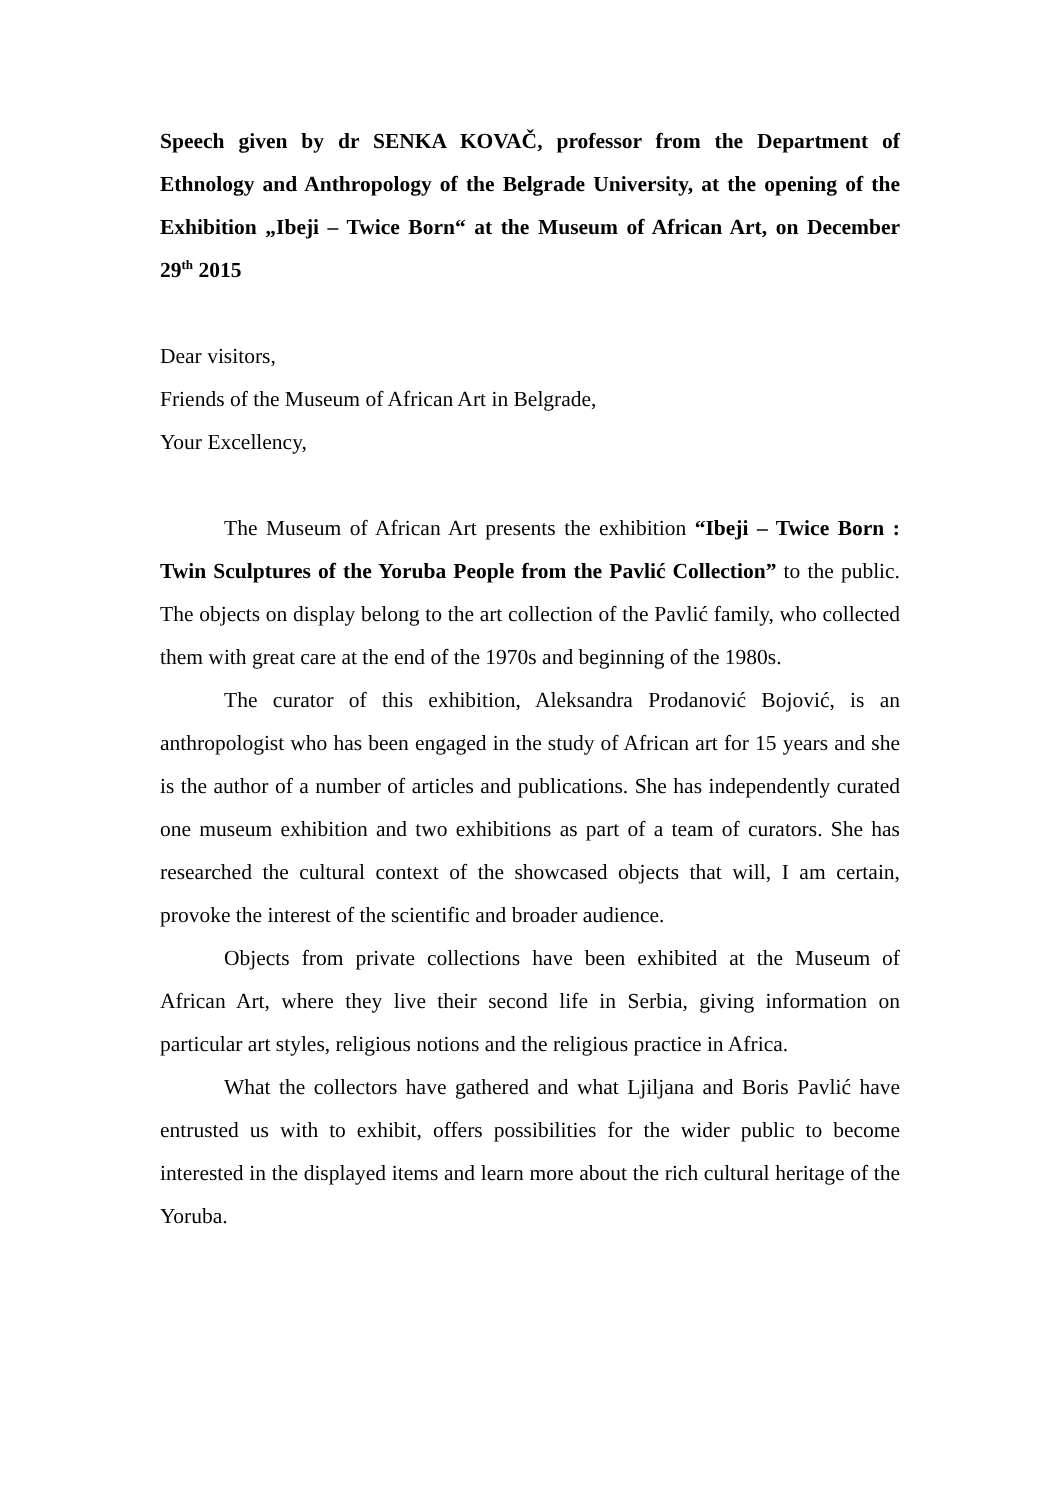Speech given by dr SENKA KOVAČ, professor from the Department of Ethnology and Anthropology of the Belgrade University, at the opening of the Exhibition „Ibeji – Twice Born“ at the Museum of African Art, on December 29<sup>th</sup> 2015
Dear visitors,
Friends of the Museum of African Art in Belgrade,
Your Excellency,
The Museum of African Art presents the exhibition “Ibeji – Twice Born : Twin Sculptures of the Yoruba People from the Pavlić Collection” to the public. The objects on display belong to the art collection of the Pavlić family, who collected them with great care at the end of the 1970s and beginning of the 1980s.
The curator of this exhibition, Aleksandra Prodanović Bojović, is an anthropologist who has been engaged in the study of African art for 15 years and she is the author of a number of articles and publications. She has independently curated one museum exhibition and two exhibitions as part of a team of curators. She has researched the cultural context of the showcased objects that will, I am certain, provoke the interest of the scientific and broader audience.
Objects from private collections have been exhibited at the Museum of African Art, where they live their second life in Serbia, giving information on particular art styles, religious notions and the religious practice in Africa.
What the collectors have gathered and what Ljiljana and Boris Pavlić have entrusted us with to exhibit, offers possibilities for the wider public to become interested in the displayed items and learn more about the rich cultural heritage of the Yoruba.